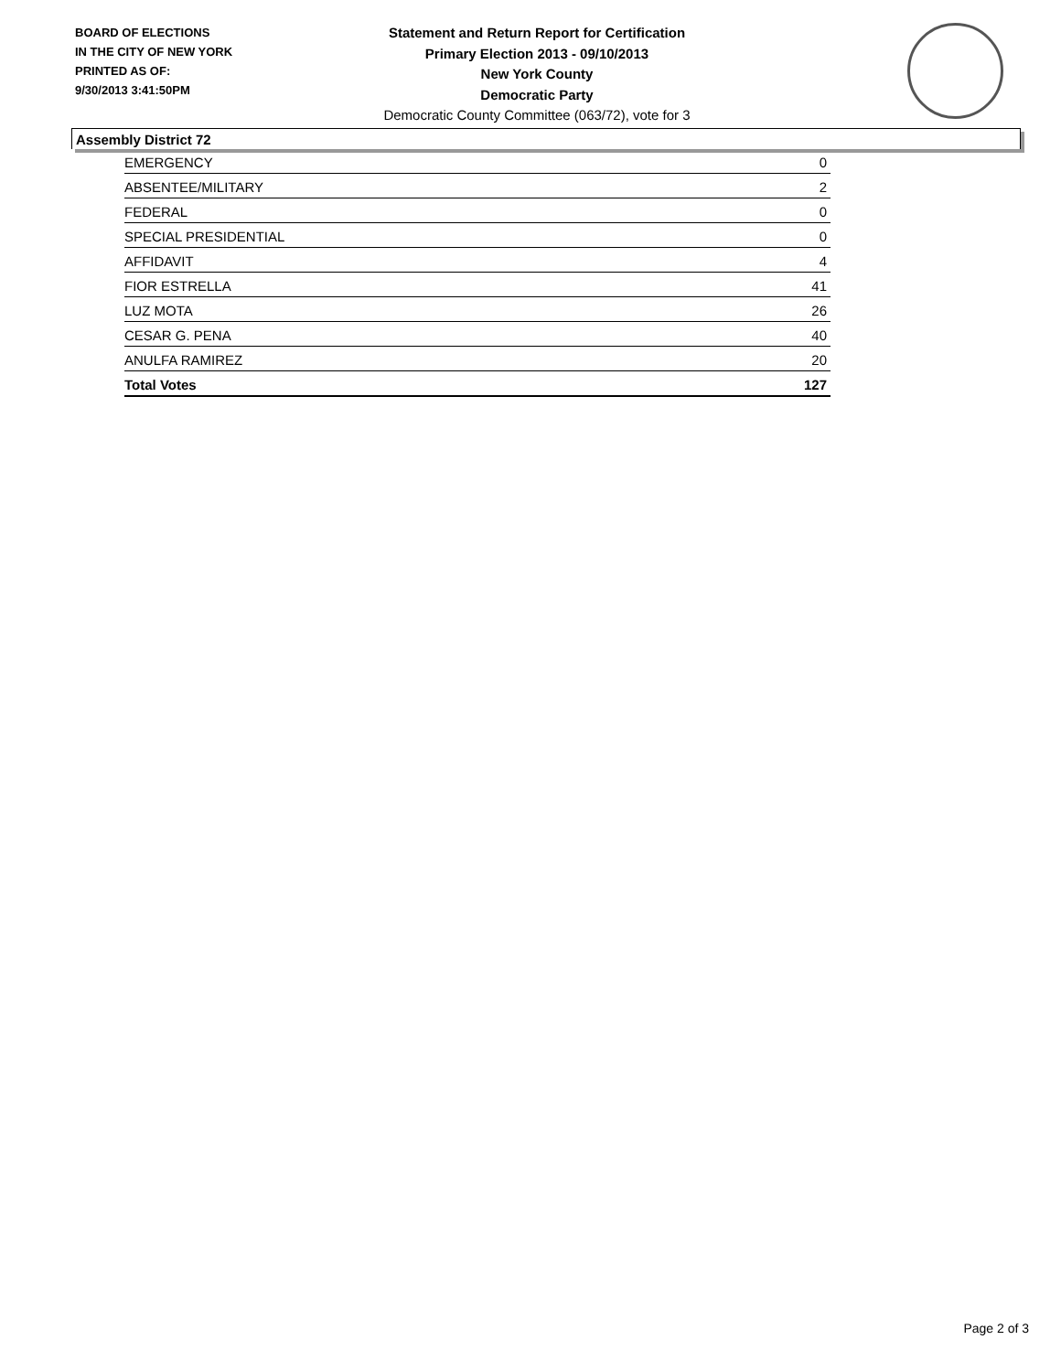BOARD OF ELECTIONS
IN THE CITY OF NEW YORK
PRINTED AS OF:
9/30/2013 3:41:50PM
Statement and Return Report for Certification
Primary Election 2013 - 09/10/2013
New York County
Democratic Party
Democratic County Committee (063/72), vote for 3
Assembly District 72
| EMERGENCY | 0 |
| ABSENTEE/MILITARY | 2 |
| FEDERAL | 0 |
| SPECIAL PRESIDENTIAL | 0 |
| AFFIDAVIT | 4 |
| FIOR ESTRELLA | 41 |
| LUZ MOTA | 26 |
| CESAR G. PENA | 40 |
| ANULFA RAMIREZ | 20 |
| Total Votes | 127 |
Page 2 of 3